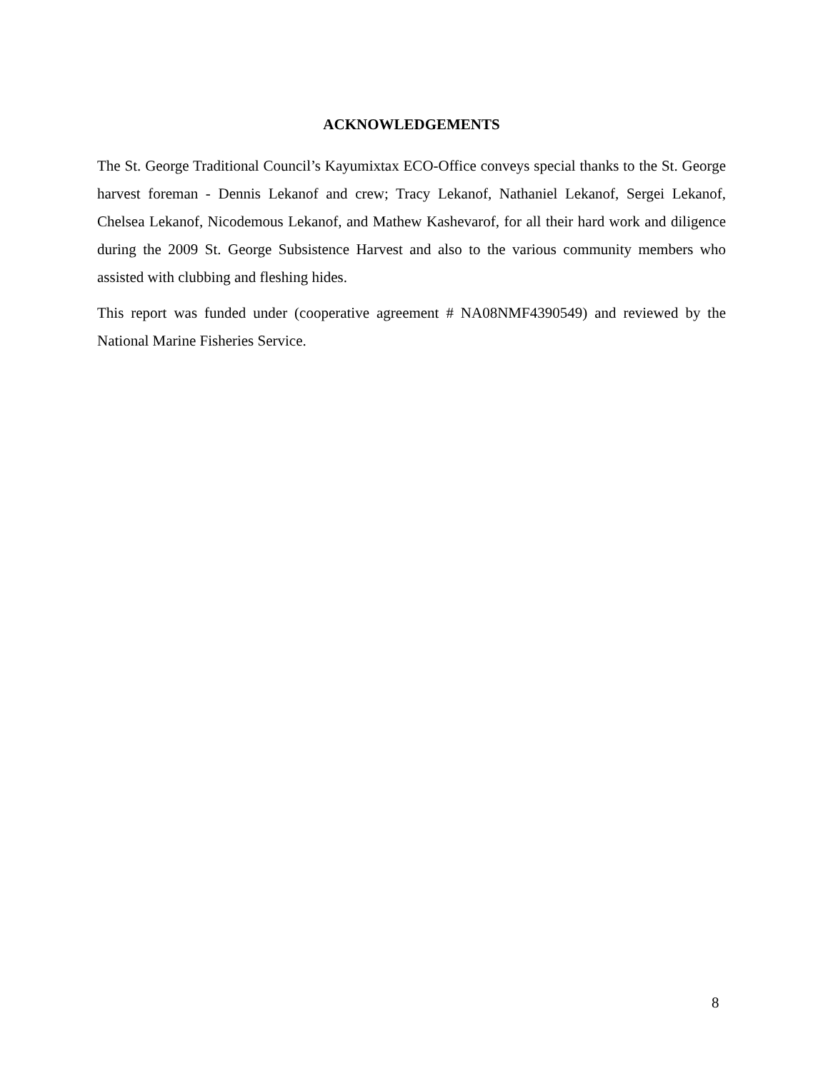ACKNOWLEDGEMENTS
The St. George Traditional Council’s Kayumixtax ECO-Office conveys special thanks to the St. George harvest foreman - Dennis Lekanof and crew; Tracy Lekanof, Nathaniel Lekanof, Sergei Lekanof, Chelsea Lekanof, Nicodemous Lekanof, and Mathew Kashevarof, for all their hard work and diligence during the 2009 St. George Subsistence Harvest and also to the various community members who assisted with clubbing and fleshing hides.
This report was funded under (cooperative agreement # NA08NMF4390549) and reviewed by the National Marine Fisheries Service.
8